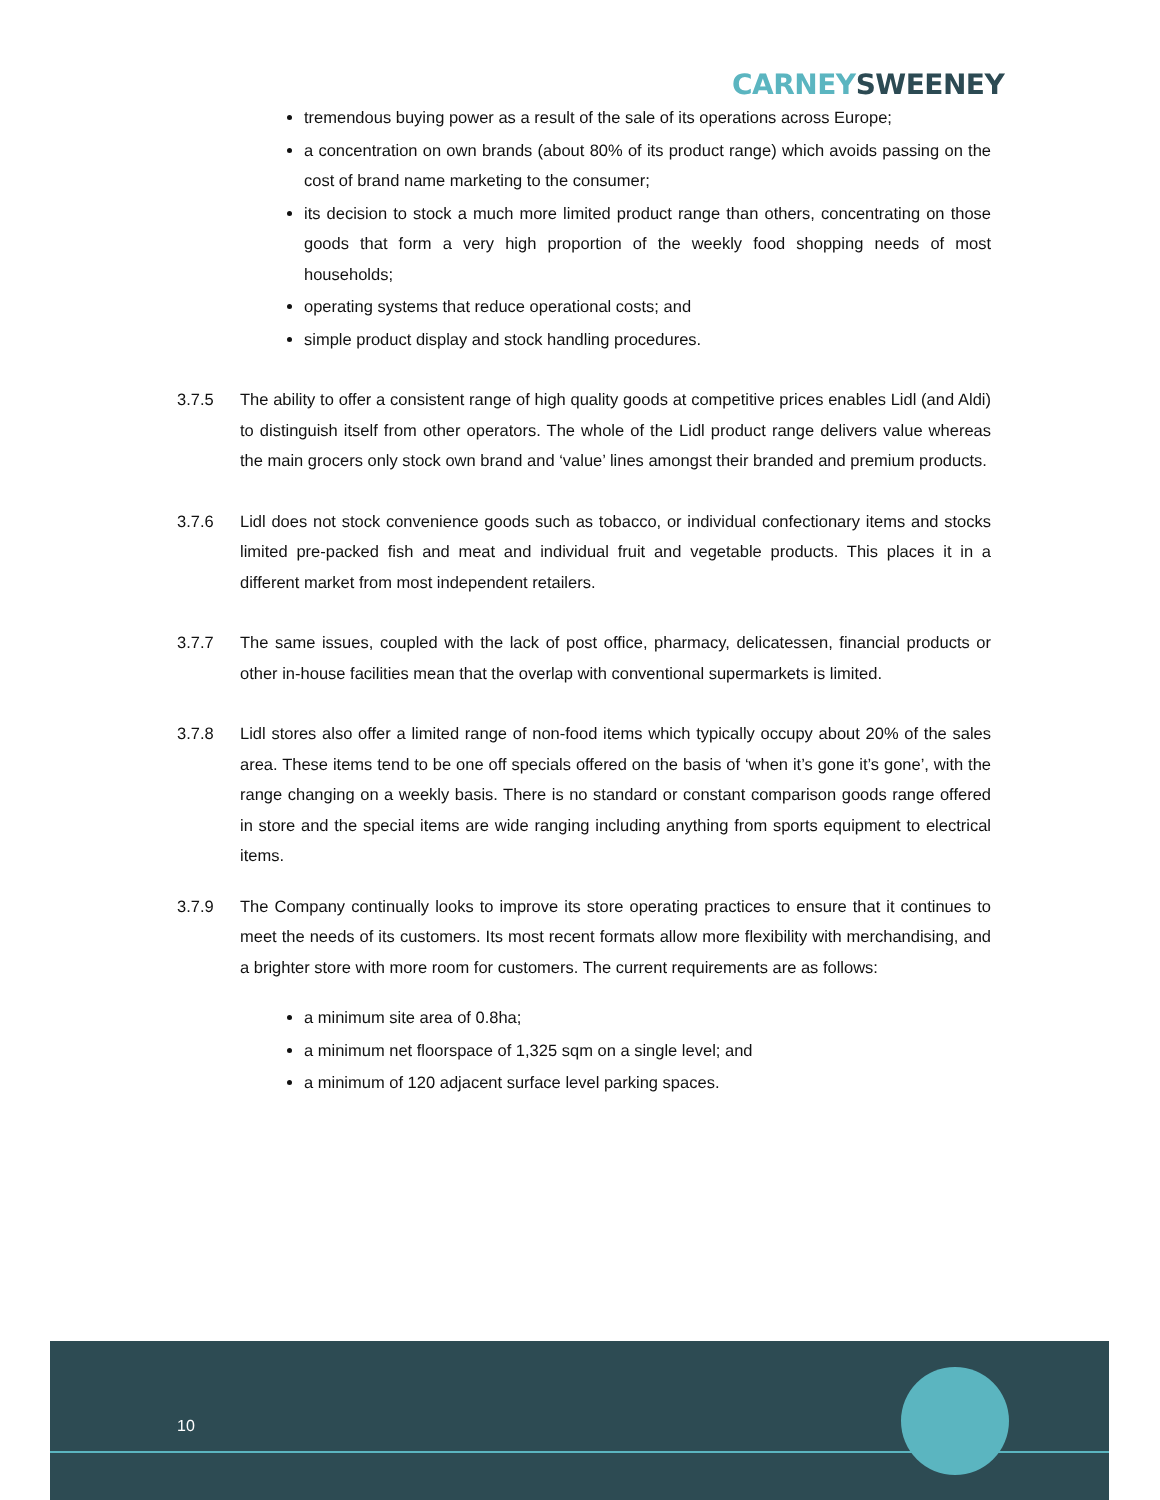CARNEY SWEENEY
tremendous buying power as a result of the sale of its operations across Europe;
a concentration on own brands (about 80% of its product range) which avoids passing on the cost of brand name marketing to the consumer;
its decision to stock a much more limited product range than others, concentrating on those goods that form a very high proportion of the weekly food shopping needs of most households;
operating systems that reduce operational costs; and
simple product display and stock handling procedures.
3.7.5 The ability to offer a consistent range of high quality goods at competitive prices enables Lidl (and Aldi) to distinguish itself from other operators. The whole of the Lidl product range delivers value whereas the main grocers only stock own brand and ‘value’ lines amongst their branded and premium products.
3.7.6 Lidl does not stock convenience goods such as tobacco, or individual confectionary items and stocks limited pre-packed fish and meat and individual fruit and vegetable products. This places it in a different market from most independent retailers.
3.7.7 The same issues, coupled with the lack of post office, pharmacy, delicatessen, financial products or other in-house facilities mean that the overlap with conventional supermarkets is limited.
3.7.8 Lidl stores also offer a limited range of non-food items which typically occupy about 20% of the sales area. These items tend to be one off specials offered on the basis of ‘when it’s gone it’s gone’, with the range changing on a weekly basis. There is no standard or constant comparison goods range offered in store and the special items are wide ranging including anything from sports equipment to electrical items.
3.7.9 The Company continually looks to improve its store operating practices to ensure that it continues to meet the needs of its customers. Its most recent formats allow more flexibility with merchan­dising, and a brighter store with more room for customers. The current requirements are as fol­lows:
a minimum site area of 0.8ha;
a minimum net floorspace of 1,325 sqm on a single level; and
a minimum of 120 adjacent surface level parking spaces.
10